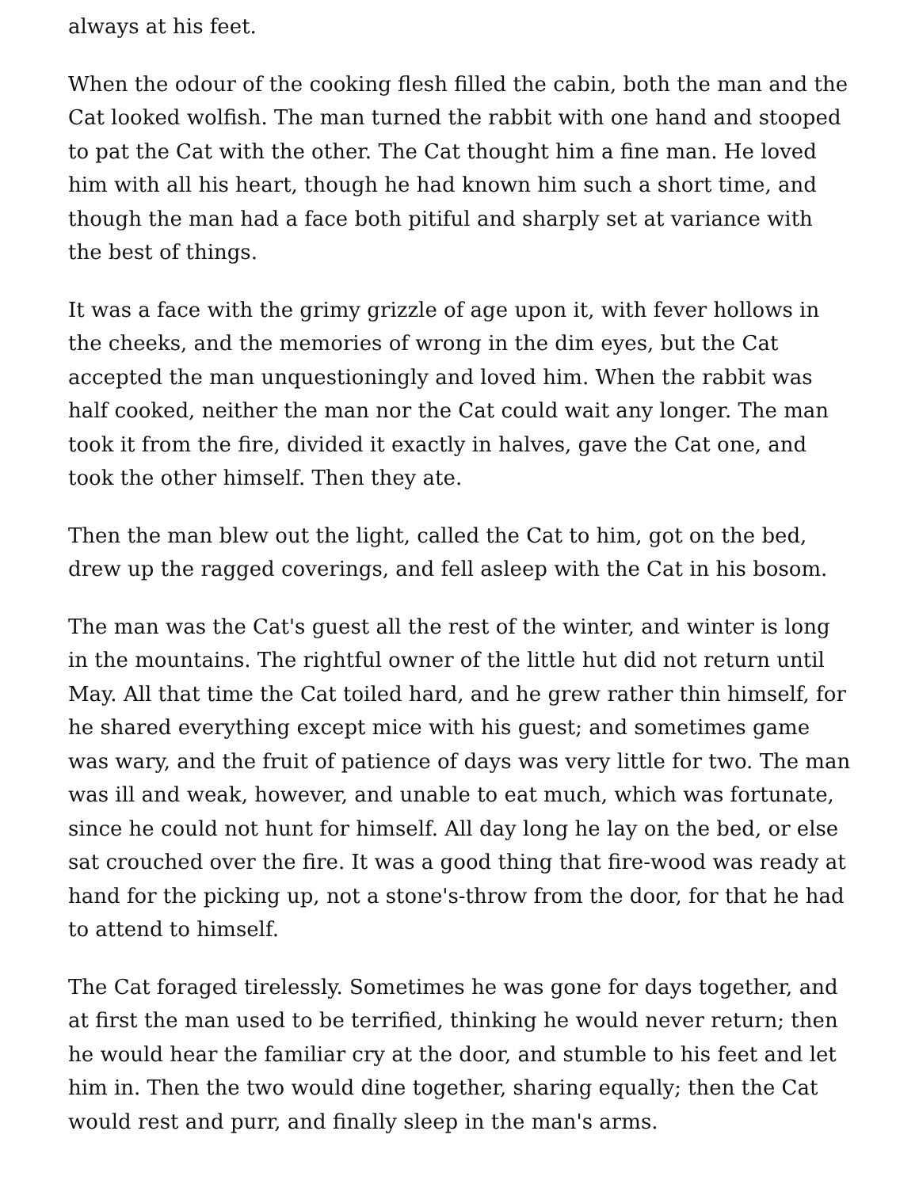always at his feet.
When the odour of the cooking flesh filled the cabin, both the man and the Cat looked wolfish. The man turned the rabbit with one hand and stooped to pat the Cat with the other. The Cat thought him a fine man. He loved him with all his heart, though he had known him such a short time, and though the man had a face both pitiful and sharply set at variance with the best of things.
It was a face with the grimy grizzle of age upon it, with fever hollows in the cheeks, and the memories of wrong in the dim eyes, but the Cat accepted the man unquestioningly and loved him. When the rabbit was half cooked, neither the man nor the Cat could wait any longer. The man took it from the fire, divided it exactly in halves, gave the Cat one, and took the other himself. Then they ate.
Then the man blew out the light, called the Cat to him, got on the bed, drew up the ragged coverings, and fell asleep with the Cat in his bosom.
The man was the Cat's guest all the rest of the winter, and winter is long in the mountains. The rightful owner of the little hut did not return until May. All that time the Cat toiled hard, and he grew rather thin himself, for he shared everything except mice with his guest; and sometimes game was wary, and the fruit of patience of days was very little for two. The man was ill and weak, however, and unable to eat much, which was fortunate, since he could not hunt for himself. All day long he lay on the bed, or else sat crouched over the fire. It was a good thing that fire-wood was ready at hand for the picking up, not a stone's-throw from the door, for that he had to attend to himself.
The Cat foraged tirelessly. Sometimes he was gone for days together, and at first the man used to be terrified, thinking he would never return; then he would hear the familiar cry at the door, and stumble to his feet and let him in. Then the two would dine together, sharing equally; then the Cat would rest and purr, and finally sleep in the man's arms.